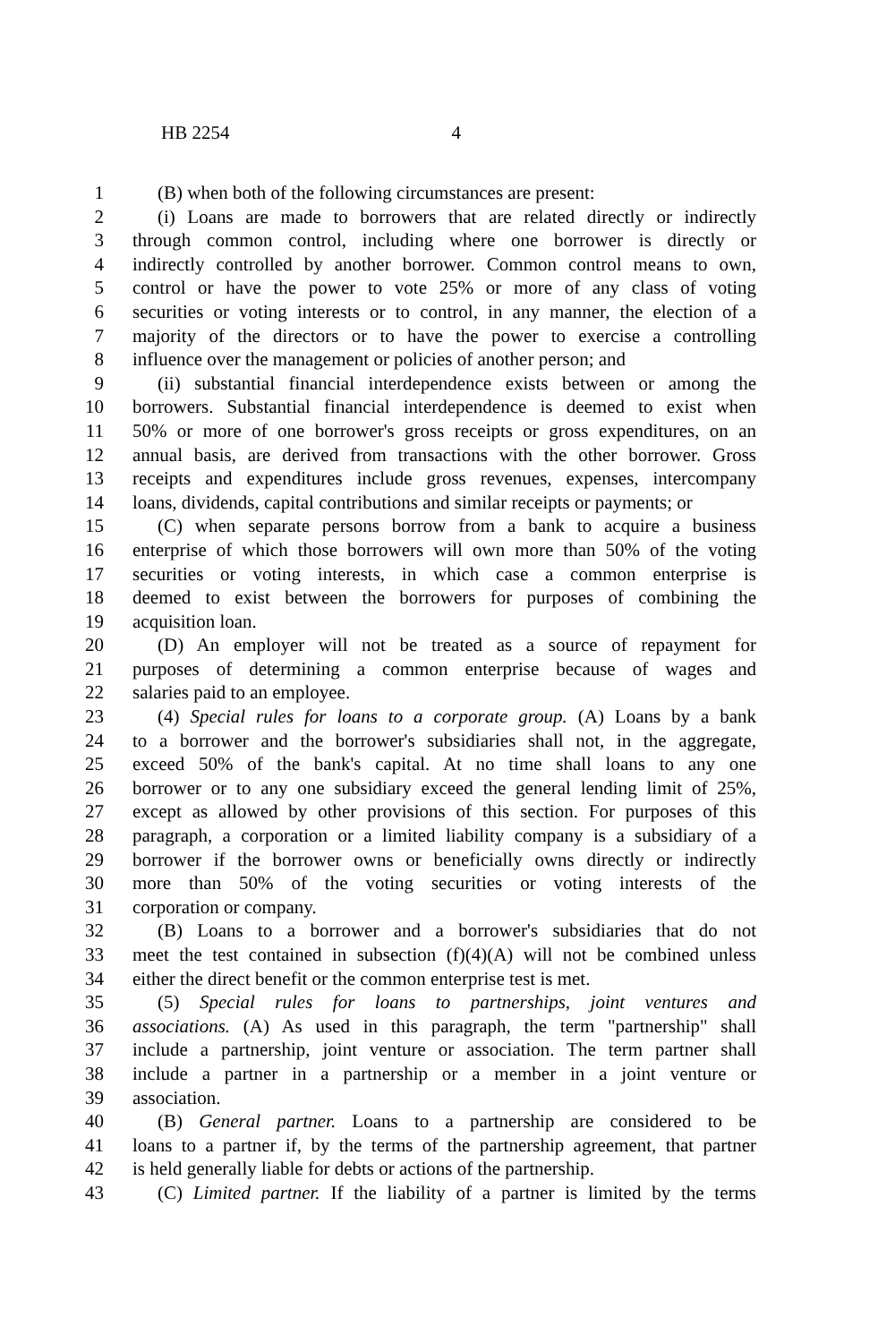HB 2254 4
1 (B) when both of the following circumstances are present:
2 (i) Loans are made to borrowers that are related directly or indirectly
3 through common control, including where one borrower is directly or
4 indirectly controlled by another borrower. Common control means to own,
5 control or have the power to vote 25% or more of any class of voting
6 securities or voting interests or to control, in any manner, the election of a
7 majority of the directors or to have the power to exercise a controlling
8 influence over the management or policies of another person; and
9 (ii) substantial financial interdependence exists between or among the
10 borrowers. Substantial financial interdependence is deemed to exist when
11 50% or more of one borrower's gross receipts or gross expenditures, on an
12 annual basis, are derived from transactions with the other borrower. Gross
13 receipts and expenditures include gross revenues, expenses, intercompany
14 loans, dividends, capital contributions and similar receipts or payments; or
15 (C) when separate persons borrow from a bank to acquire a business
16 enterprise of which those borrowers will own more than 50% of the voting
17 securities or voting interests, in which case a common enterprise is
18 deemed to exist between the borrowers for purposes of combining the
19 acquisition loan.
20 (D) An employer will not be treated as a source of repayment for
21 purposes of determining a common enterprise because of wages and
22 salaries paid to an employee.
23 (4) Special rules for loans to a corporate group. (A) Loans by a bank
24 to a borrower and the borrower's subsidiaries shall not, in the aggregate,
25 exceed 50% of the bank's capital. At no time shall loans to any one
26 borrower or to any one subsidiary exceed the general lending limit of 25%,
27 except as allowed by other provisions of this section. For purposes of this
28 paragraph, a corporation or a limited liability company is a subsidiary of a
29 borrower if the borrower owns or beneficially owns directly or indirectly
30 more than 50% of the voting securities or voting interests of the
31 corporation or company.
32 (B) Loans to a borrower and a borrower's subsidiaries that do not
33 meet the test contained in subsection (f)(4)(A) will not be combined unless
34 either the direct benefit or the common enterprise test is met.
35 (5) Special rules for loans to partnerships, joint ventures and
36 associations. (A) As used in this paragraph, the term "partnership" shall
37 include a partnership, joint venture or association. The term partner shall
38 include a partner in a partnership or a member in a joint venture or
39 association.
40 (B) General partner. Loans to a partnership are considered to be
41 loans to a partner if, by the terms of the partnership agreement, that partner
42 is held generally liable for debts or actions of the partnership.
43 (C) Limited partner. If the liability of a partner is limited by the terms